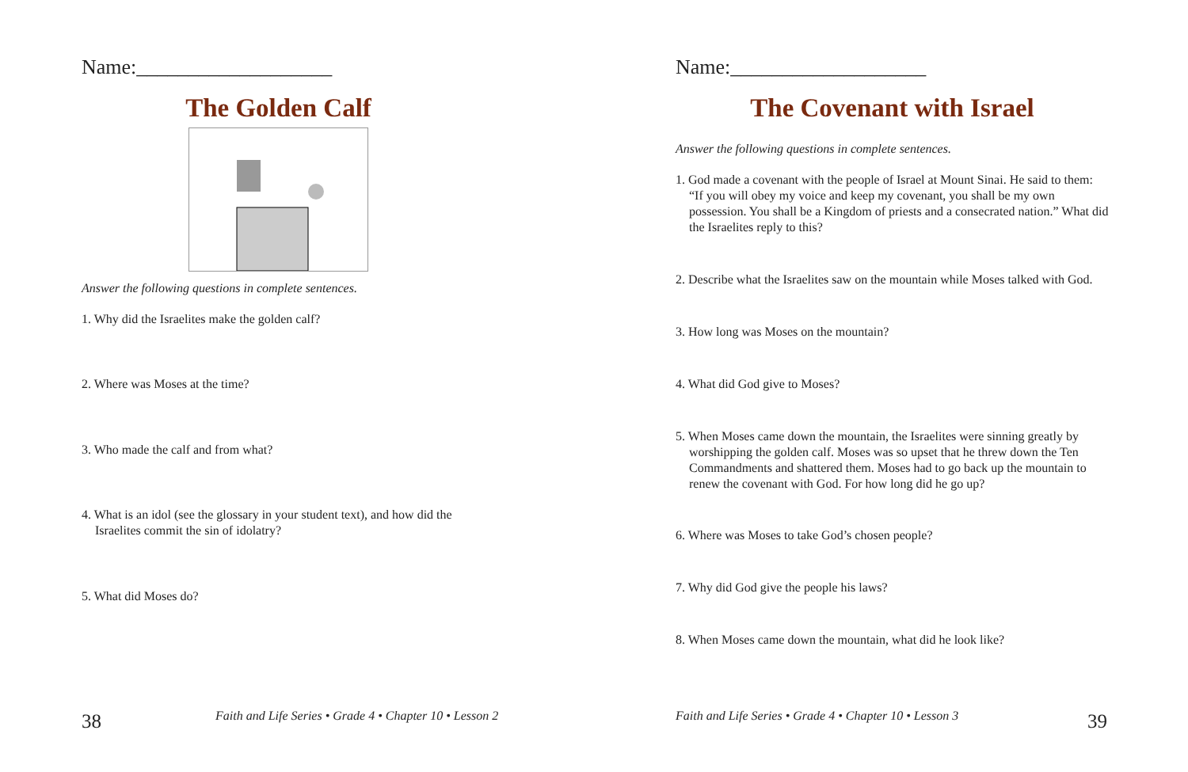Name:___________________
The Golden Calf
Answer the following questions in complete sentences.
1. Why did the Israelites make the golden calf?
2. Where was Moses at the time?
3. Who made the calf and from what?
4. What is an idol (see the glossary in your student text), and how did the Israelites commit the sin of idolatry?
5. What did Moses do?
38 Faith and Life Series • Grade 4 • Chapter 10 • Lesson 2
Name:___________________
The Covenant with Israel
Answer the following questions in complete sentences.
1. God made a covenant with the people of Israel at Mount Sinai. He said to them: “If you will obey my voice and keep my covenant, you shall be my own possession. You shall be a Kingdom of priests and a consecrated nation.” What did the Israelites reply to this?
2. Describe what the Israelites saw on the mountain while Moses talked with God.
3. How long was Moses on the mountain?
4. What did God give to Moses?
5. When Moses came down the mountain, the Israelites were sinning greatly by worshipping the golden calf. Moses was so upset that he threw down the Ten Commandments and shattered them. Moses had to go back up the mountain to renew the covenant with God. For how long did he go up?
6. Where was Moses to take God’s chosen people?
7. Why did God give the people his laws?
8. When Moses came down the mountain, what did he look like?
Faith and Life Series • Grade 4 • Chapter 10 • Lesson 3 39